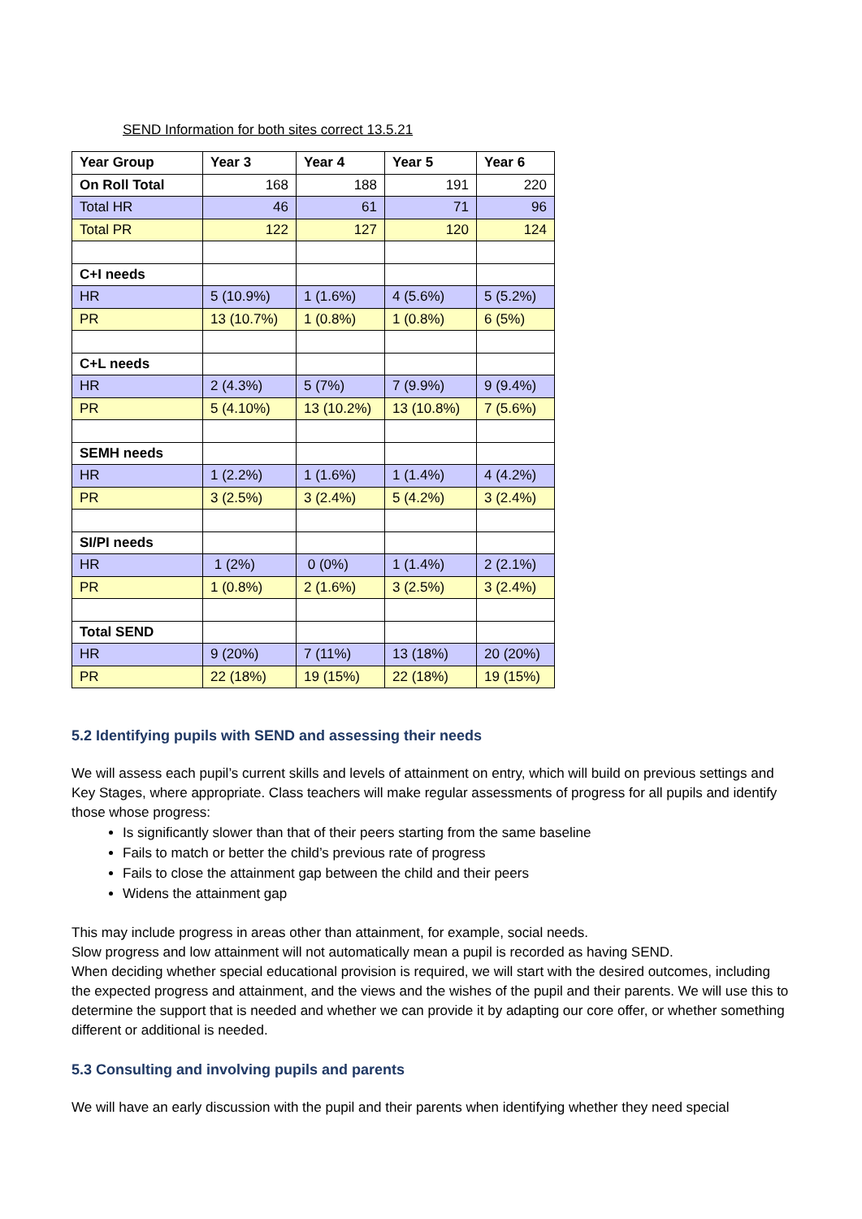SEND Information for both sites correct 13.5.21
| Year Group | Year 3 | Year 4 | Year 5 | Year 6 |
| On Roll Total | 168 | 188 | 191 | 220 |
| Total HR | 46 | 61 | 71 | 96 |
| Total PR | 122 | 127 | 120 | 124 |
| C+I needs | | | | |
| HR | 5 (10.9%) | 1 (1.6%) | 4 (5.6%) | 5 (5.2%) |
| PR | 13 (10.7%) | 1 (0.8%) | 1 (0.8%) | 6 (5%) |
| C+L needs | | | | |
| HR | 2 (4.3%) | 5 (7%) | 7 (9.9%) | 9 (9.4%) |
| PR | 5 (4.10%) | 13 (10.2%) | 13 (10.8%) | 7 (5.6%) |
| SEMH needs | | | | |
| HR | 1 (2.2%) | 1 (1.6%) | 1 (1.4%) | 4 (4.2%) |
| PR | 3 (2.5%) | 3 (2.4%) | 5 (4.2%) | 3 (2.4%) |
| SI/PI needs | | | | |
| HR | 1 (2%) | 0 (0%) | 1 (1.4%) | 2 (2.1%) |
| PR | 1 (0.8%) | 2 (1.6%) | 3 (2.5%) | 3 (2.4%) |
| Total SEND | | | | |
| HR | 9 (20%) | 7 (11%) | 13 (18%) | 20 (20%) |
| PR | 22 (18%) | 19 (15%) | 22 (18%) | 19 (15%) |
5.2 Identifying pupils with SEND and assessing their needs
We will assess each pupil’s current skills and levels of attainment on entry, which will build on previous settings and Key Stages, where appropriate. Class teachers will make regular assessments of progress for all pupils and identify those whose progress:
Is significantly slower than that of their peers starting from the same baseline
Fails to match or better the child’s previous rate of progress
Fails to close the attainment gap between the child and their peers
Widens the attainment gap
This may include progress in areas other than attainment, for example, social needs.
Slow progress and low attainment will not automatically mean a pupil is recorded as having SEND.
When deciding whether special educational provision is required, we will start with the desired outcomes, including the expected progress and attainment, and the views and the wishes of the pupil and their parents. We will use this to determine the support that is needed and whether we can provide it by adapting our core offer, or whether something different or additional is needed.
5.3 Consulting and involving pupils and parents
We will have an early discussion with the pupil and their parents when identifying whether they need special